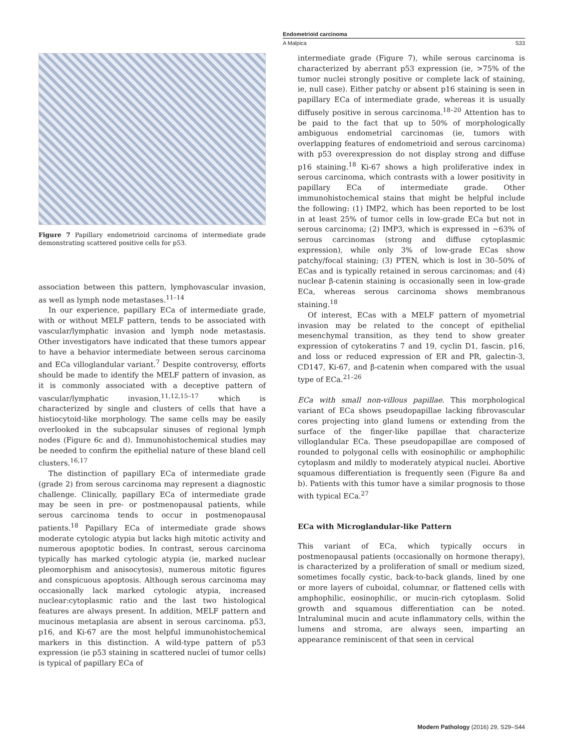Endometrioid carcinoma
A Malpica S33
Figure 7 Papillary endometrioid carcinoma of intermediate grade demonstrating scattered positive cells for p53.
association between this pattern, lymphovascular invasion, as well as lymph node metastases.<sup>11–14</sup>
In our experience, papillary ECa of intermediate grade, with or without MELF pattern, tends to be associated with vascular/lymphatic invasion and lymph node metastasis. Other investigators have indicated that these tumors appear to have a behavior intermediate between serous carcinoma and ECa villoglandular variant.<sup>7</sup> Despite controversy, efforts should be made to identify the MELF pattern of invasion, as it is commonly associated with a deceptive pattern of vascular/lymphatic invasion,<sup>11,12,15–17</sup> which is characterized by single and clusters of cells that have a histiocytoid-like morphology. The same cells may be easily overlooked in the subcapsular sinuses of regional lymph nodes (Figure 6c and d). Immunohistochemical studies may be needed to confirm the epithelial nature of these bland cell clusters.<sup>16,17</sup>
The distinction of papillary ECa of intermediate grade (grade 2) from serous carcinoma may represent a diagnostic challenge. Clinically, papillary ECa of intermediate grade may be seen in pre- or postmenopausal patients, while serous carcinoma tends to occur in postmenopausal patients.<sup>18</sup> Papillary ECa of intermediate grade shows moderate cytologic atypia but lacks high mitotic activity and numerous apoptotic bodies. In contrast, serous carcinoma typically has marked cytologic atypia (ie, marked nuclear pleomorphism and anisocytosis), numerous mitotic figures and conspicuous apoptosis. Although serous carcinoma may occasionally lack marked cytologic atypia, increased nuclear:cytoplasmic ratio and the last two histological features are always present. In addition, MELF pattern and mucinous metaplasia are absent in serous carcinoma. p53, p16, and Ki-67 are the most helpful immunohistochemical markers in this distinction. A wild-type pattern of p53 expression (ie p53 staining in scattered nuclei of tumor cells) is typical of papillary ECa of
intermediate grade (Figure 7), while serous carcinoma is characterized by aberrant p53 expression (ie, >75% of the tumor nuclei strongly positive or complete lack of staining, ie, null case). Either patchy or absent p16 staining is seen in papillary ECa of intermediate grade, whereas it is usually diffusely positive in serous carcinoma.<sup>18–20</sup> Attention has to be paid to the fact that up to 50% of morphologically ambiguous endometrial carcinomas (ie, tumors with overlapping features of endometrioid and serous carcinoma) with p53 overexpression do not display strong and diffuse p16 staining.<sup>18</sup> Ki-67 shows a high proliferative index in serous carcinoma, which contrasts with a lower positivity in papillary ECa of intermediate grade. Other immunohistochemical stains that might be helpful include the following: (1) IMP2, which has been reported to be lost in at least 25% of tumor cells in low-grade ECa but not in serous carcinoma; (2) IMP3, which is expressed in ~63% of serous carcinomas (strong and diffuse cytoplasmic expression), while only 3% of low-grade ECas show patchy/focal staining; (3) PTEN, which is lost in 30–50% of ECas and is typically retained in serous carcinomas; and (4) nuclear β-catenin staining is occasionally seen in low-grade ECa, whereas serous carcinoma shows membranous staining.<sup>18</sup>
Of interest, ECas with a MELF pattern of myometrial invasion may be related to the concept of epithelial mesenchymal transition, as they tend to show greater expression of cytokeratins 7 and 19, cyclin D1, fascin, p16, and loss or reduced expression of ER and PR, galectin-3, CD147, Ki-67, and β-catenin when compared with the usual type of ECa.<sup>21–26</sup>
ECa with small non-villous papillae. This morphological variant of ECa shows pseudopapillae lacking fibrovascular cores projecting into gland lumens or extending from the surface of the finger-like papillae that characterize villoglandular ECa. These pseudopapillae are composed of rounded to polygonal cells with eosinophilic or amphophilic cytoplasm and mildly to moderately atypical nuclei. Abortive squamous differentiation is frequently seen (Figure 8a and b). Patients with this tumor have a similar prognosis to those with typical ECa.<sup>27</sup>
ECa with Microglandular-like Pattern
This variant of ECa, which typically occurs in postmenopausal patients (occasionally on hormone therapy), is characterized by a proliferation of small or medium sized, sometimes focally cystic, back-to-back glands, lined by one or more layers of cuboidal, columnar, or flattened cells with amphophilic, eosinophilic, or mucin-rich cytoplasm. Solid growth and squamous differentiation can be noted. Intraluminal mucin and acute inflammatory cells, within the lumens and stroma, are always seen, imparting an appearance reminiscent of that seen in cervical
Modern Pathology (2016) 29, S29–S44